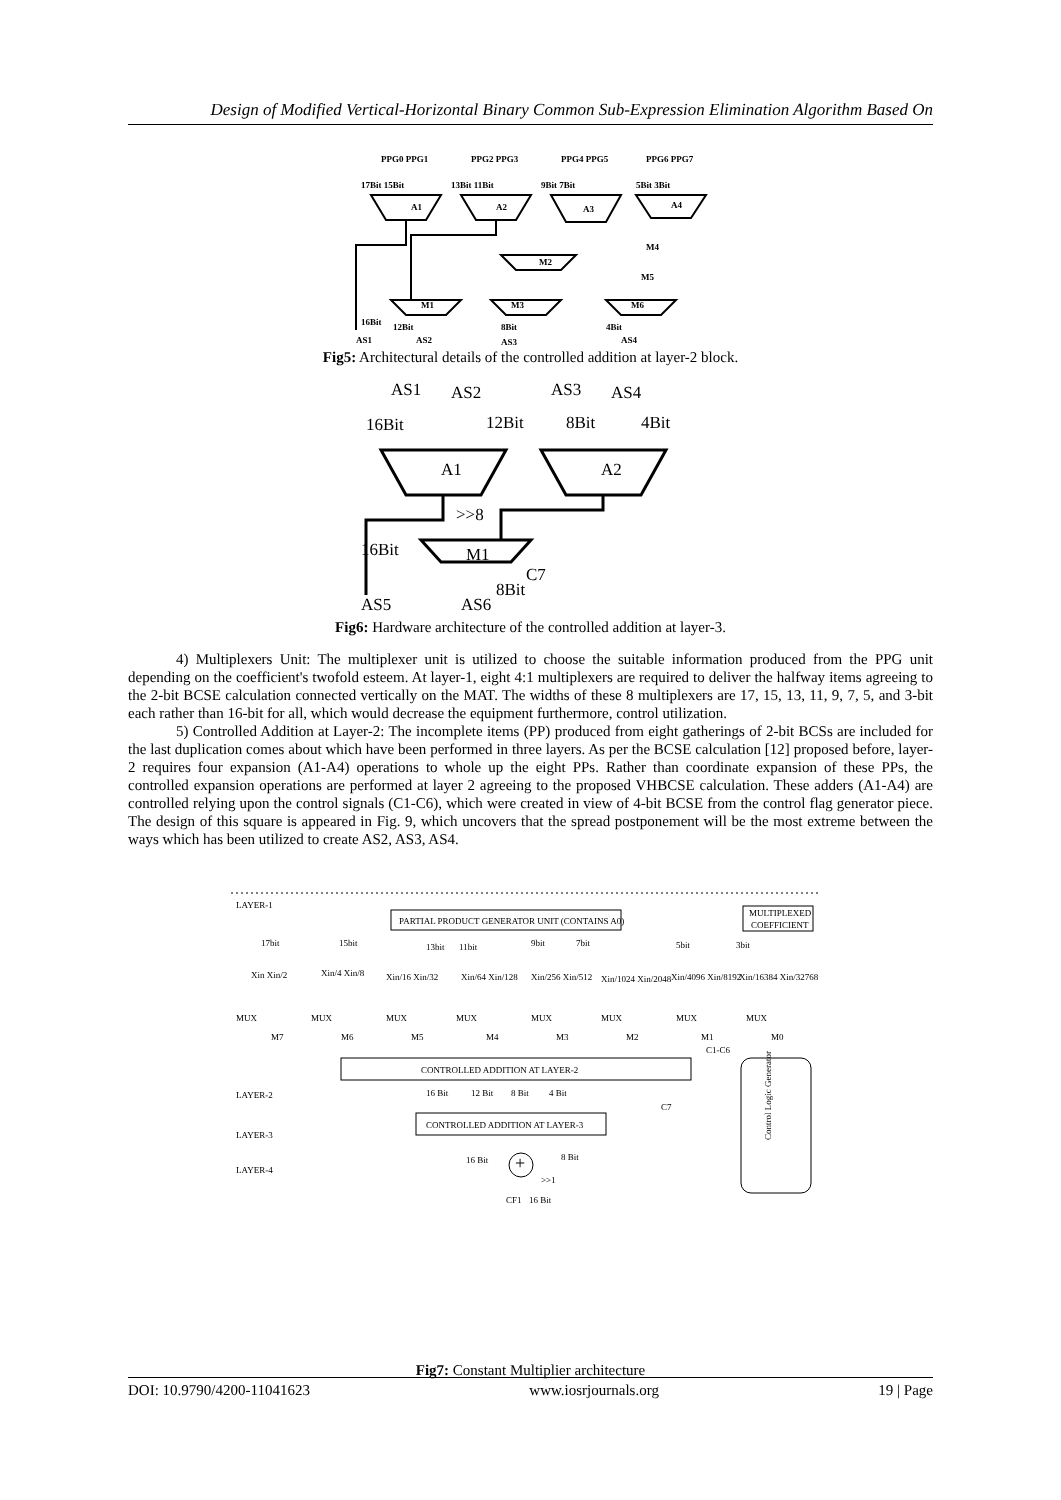Design of Modified Vertical-Horizontal Binary Common Sub-Expression Elimination Algorithm Based On
PPG0 PPG1
PPG2 PPG3
PPG4 PPG5
PPG6 PPG7
17Bit 15Bit
13Bit 11Bit
9Bit 7Bit
5Bit 3Bit
A1
A2
A3
A4
M2
M4
M5
M1
M3
M6
16Bit
12Bit
8Bit
4Bit
AS1
AS2
AS3
AS4
Fig5: Architectural details of the controlled addition at layer-2 block.
AS1
AS2
AS3
AS4
16Bit
12Bit
8Bit
4Bit
A1
A2
>>8
16Bit
M1
C7
8Bit
AS5
AS6
Fig6: Hardware architecture of the controlled addition at layer-3.
4) Multiplexers Unit: The multiplexer unit is utilized to choose the suitable information produced from the PPG unit depending on the coefficient's twofold esteem. At layer-1, eight 4:1 multiplexers are required to deliver the halfway items agreeing to the 2-bit BCSE calculation connected vertically on the MAT. The widths of these 8 multiplexers are 17, 15, 13, 11, 9, 7, 5, and 3-bit each rather than 16-bit for all, which would decrease the equipment furthermore, control utilization.
5) Controlled Addition at Layer-2: The incomplete items (PP) produced from eight gatherings of 2-bit BCSs are included for the last duplication comes about which have been performed in three layers. As per the BCSE calculation [12] proposed before, layer-2 requires four expansion (A1-A4) operations to whole up the eight PPs. Rather than coordinate expansion of these PPs, the controlled expansion operations are performed at layer 2 agreeing to the proposed VHBCSE calculation. These adders (A1-A4) are controlled relying upon the control signals (C1-C6), which were created in view of 4-bit BCSE from the control flag generator piece. The design of this square is appeared in Fig. 9, which uncovers that the spread postponement will be the most extreme between the ways which has been utilized to create AS2, AS3, AS4.
LAYER-1
PARTIAL PRODUCT GENERATOR UNIT (CONTAINS A0)
MULTIPLEXED
COEFFICIENT
17bit
15bit
13bit
11bit
9bit
7bit
5bit
3bit
Xin Xin/2
Xin/4 Xin/8
Xin/16 Xin/32
Xin/64 Xin/128
Xin/256 Xin/512
Xin/1024 Xin/2048
Xin/4096 Xin/8192
Xin/16384 Xin/32768
MUX
MUX
MUX
MUX
MUX
MUX
MUX
MUX
M7
M6
M5
M4
M3
M2
M1
M0
C1-C6
CONTROLLED ADDITION AT LAYER-2
LAYER-2
16 Bit
12 Bit
8 Bit
4 Bit
C7
LAYER-3
CONTROLLED ADDITION AT LAYER-3
16 Bit
8 Bit
+
>>1
LAYER-4
CF1
16 Bit
Control Logic Generator
Fig7: Constant Multiplier architecture
DOI: 10.9790/4200-11041623 www.iosrjournals.org 19 | Page